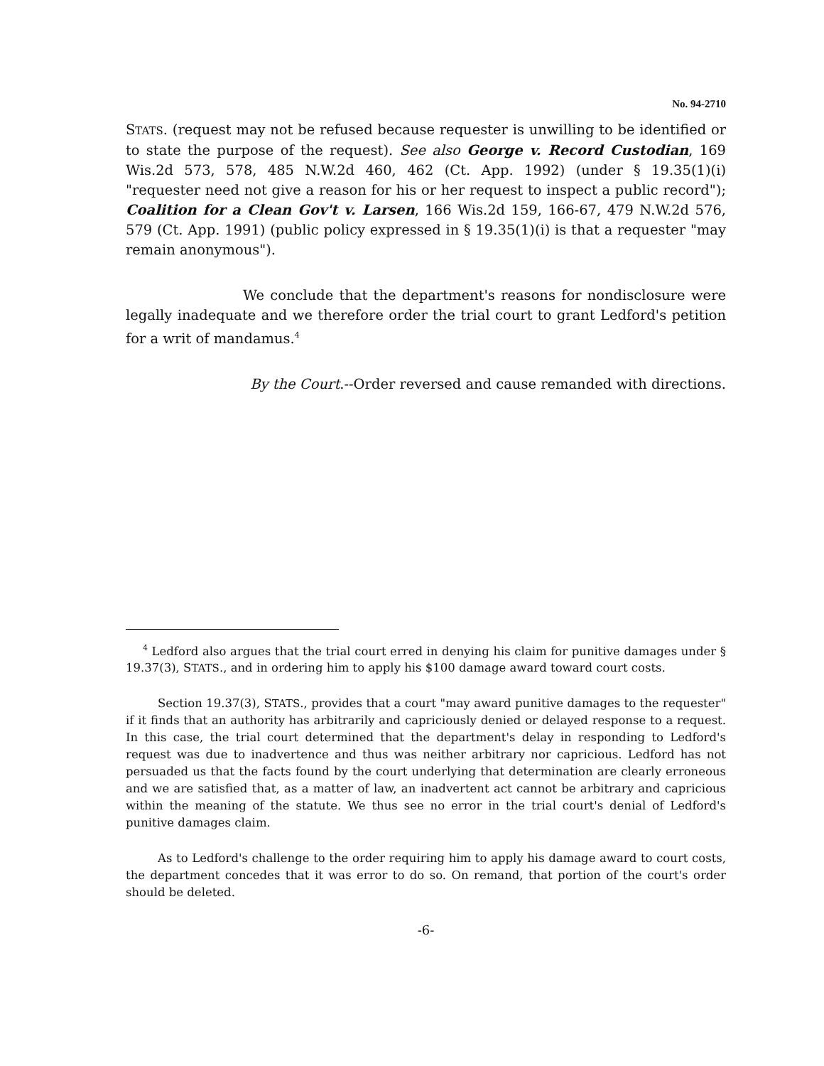No. 94-2710
STATS. (request may not be refused because requester is unwilling to be identified or to state the purpose of the request). See also George v. Record Custodian, 169 Wis.2d 573, 578, 485 N.W.2d 460, 462 (Ct. App. 1992) (under § 19.35(1)(i) "requester need not give a reason for his or her request to inspect a public record"); Coalition for a Clean Gov't v. Larsen, 166 Wis.2d 159, 166-67, 479 N.W.2d 576, 579 (Ct. App. 1991) (public policy expressed in § 19.35(1)(i) is that a requester "may remain anonymous").
We conclude that the department's reasons for nondisclosure were legally inadequate and we therefore order the trial court to grant Ledford's petition for a writ of mandamus.<sup>4</sup>
By the Court.--Order reversed and cause remanded with directions.
<sup>4</sup> Ledford also argues that the trial court erred in denying his claim for punitive damages under § 19.37(3), STATS., and in ordering him to apply his $100 damage award toward court costs.
Section 19.37(3), STATS., provides that a court "may award punitive damages to the requester" if it finds that an authority has arbitrarily and capriciously denied or delayed response to a request. In this case, the trial court determined that the department's delay in responding to Ledford's request was due to inadvertence and thus was neither arbitrary nor capricious. Ledford has not persuaded us that the facts found by the court underlying that determination are clearly erroneous and we are satisfied that, as a matter of law, an inadvertent act cannot be arbitrary and capricious within the meaning of the statute. We thus see no error in the trial court's denial of Ledford's punitive damages claim.
As to Ledford's challenge to the order requiring him to apply his damage award to court costs, the department concedes that it was error to do so. On remand, that portion of the court's order should be deleted.
-6-